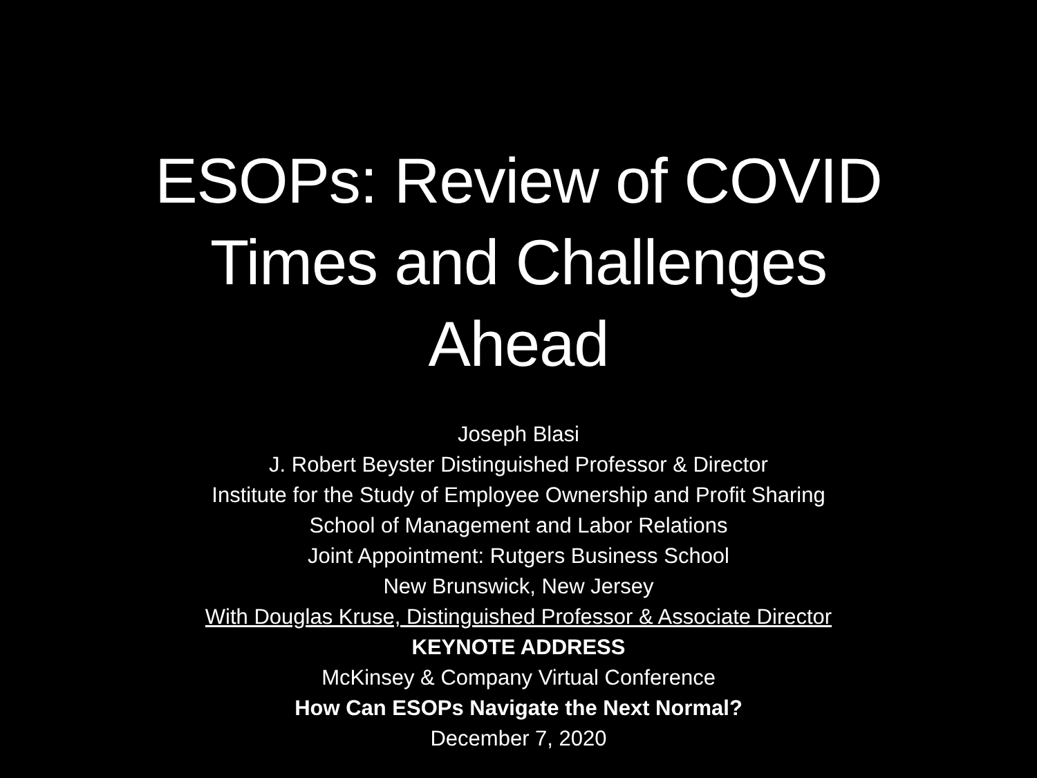ESOPs: Review of COVID
Times and Challenges
Ahead
Joseph Blasi
J. Robert Beyster Distinguished Professor & Director
Institute for the Study of Employee Ownership and Profit Sharing
School of Management and Labor Relations
Joint Appointment: Rutgers Business School
New Brunswick, New Jersey
With Douglas Kruse, Distinguished Professor & Associate Director
KEYNOTE ADDRESS
McKinsey & Company Virtual Conference
How Can ESOPs Navigate the Next Normal?
December 7, 2020